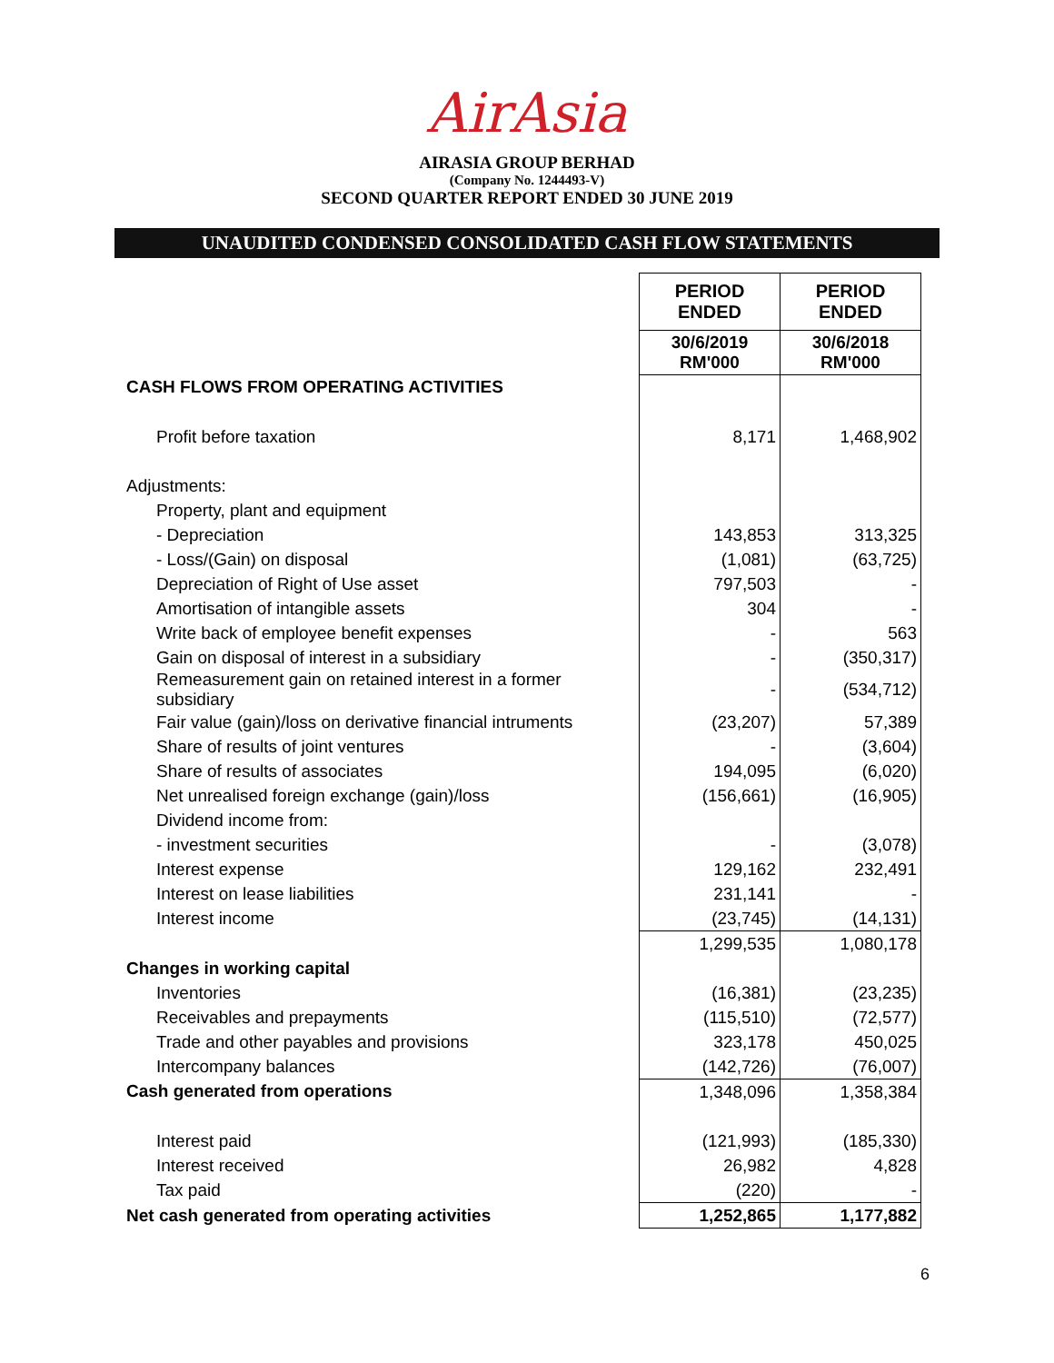AirAsia
AIRASIA GROUP BERHAD
(Company No. 1244493-V)
SECOND QUARTER REPORT ENDED 30 JUNE 2019
UNAUDITED CONDENSED CONSOLIDATED CASH FLOW STATEMENTS
| | PERIOD ENDED | PERIOD ENDED |
| | 30/6/2019 RM'000 | 30/6/2018 RM'000 |
| CASH FLOWS FROM OPERATING ACTIVITIES | | |
| Profit before taxation | 8,171 | 1,468,902 |
| Adjustments: | | |
| Property, plant and equipment | | |
| - Depreciation | 143,853 | 313,325 |
| - Loss/(Gain) on disposal | (1,081) | (63,725) |
| Depreciation of Right of Use asset | 797,503 | - |
| Amortisation of intangible assets | 304 | - |
| Write back of employee benefit expenses | - | 563 |
| Gain on disposal of interest in a subsidiary | - | (350,317) |
| Remeasurement gain on retained interest in a former subsidiary | - | (534,712) |
| Fair value (gain)/loss on derivative financial intruments | (23,207) | 57,389 |
| Share of results of joint ventures | - | (3,604) |
| Share of results of associates | 194,095 | (6,020) |
| Net unrealised foreign exchange (gain)/loss | (156,661) | (16,905) |
| Dividend income from: | | |
| - investment securities | - | (3,078) |
| Interest expense | 129,162 | 232,491 |
| Interest on lease liabilities | 231,141 | - |
| Interest income | (23,745) | (14,131) |
| | 1,299,535 | 1,080,178 |
| Changes in working capital | | |
| Inventories | (16,381) | (23,235) |
| Receivables and prepayments | (115,510) | (72,577) |
| Trade and other payables and provisions | 323,178 | 450,025 |
| Intercompany balances | (142,726) | (76,007) |
| Cash generated from operations | 1,348,096 | 1,358,384 |
| Interest paid | (121,993) | (185,330) |
| Interest received | 26,982 | 4,828 |
| Tax paid | (220) | - |
| Net cash generated from operating activities | 1,252,865 | 1,177,882 |
6